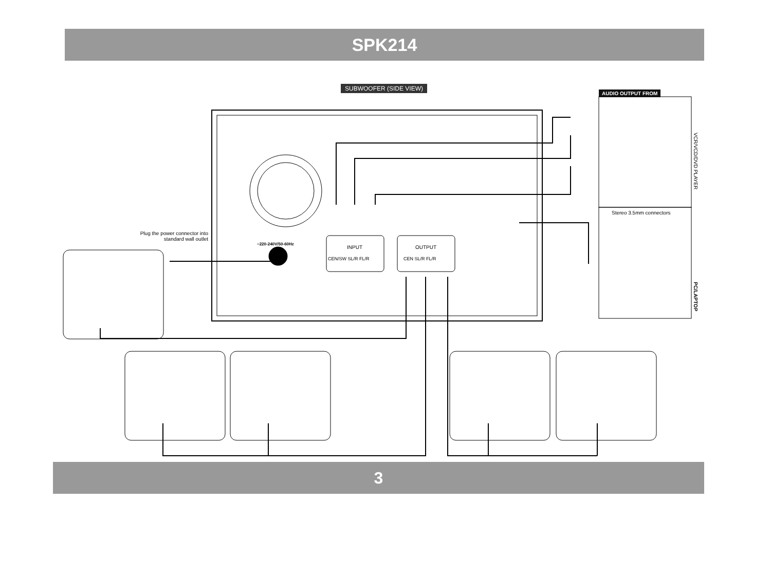SPK214
SUBWOOFER (SIDE VIEW)
AUDIO OUTPUT FROM
VCR/VCD/DVD PLAYER
Stereo 3.5mm connectors
PC/LAPTOP
Plug the power connector into standard wall outlet
~220-240V/50-60Hz
INPUT OUTPUT
CEN/SW SL/R FL/R CEN SL/R FL/R
3